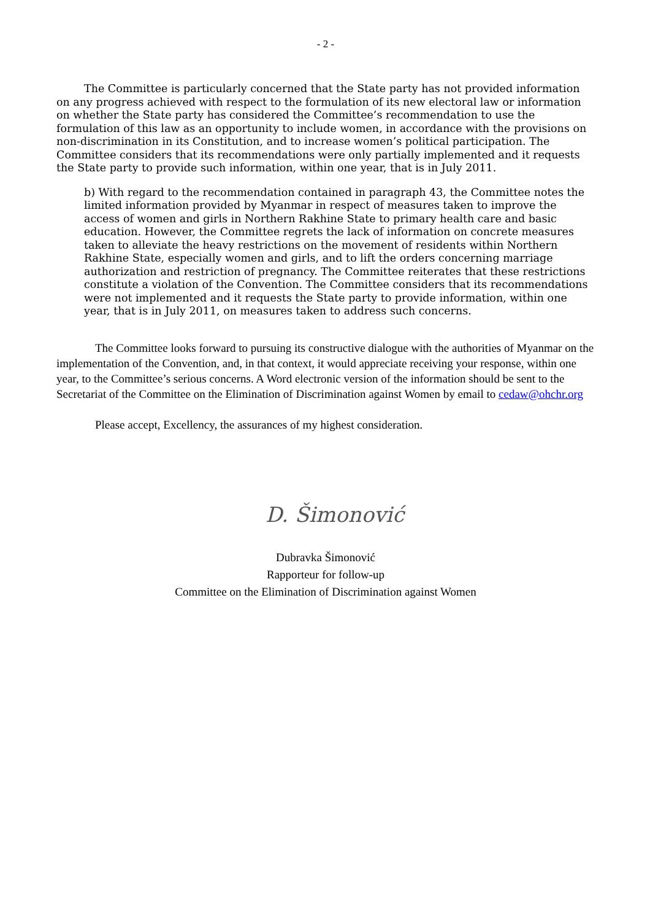- 2 -
The Committee is particularly concerned that the State party has not provided information on any progress achieved with respect to the formulation of its new electoral law or information on whether the State party has considered the Committee’s recommendation to use the formulation of this law as an opportunity to include women, in accordance with the provisions on non-discrimination in its Constitution, and to increase women’s political participation. The Committee considers that its recommendations were only partially implemented and it requests the State party to provide such information, within one year, that is in July 2011.
b) With regard to the recommendation contained in paragraph 43, the Committee notes the limited information provided by Myanmar in respect of measures taken to improve the access of women and girls in Northern Rakhine State to primary health care and basic education. However, the Committee regrets the lack of information on concrete measures taken to alleviate the heavy restrictions on the movement of residents within Northern Rakhine State, especially women and girls, and to lift the orders concerning marriage authorization and restriction of pregnancy. The Committee reiterates that these restrictions constitute a violation of the Convention. The Committee considers that its recommendations were not implemented and it requests the State party to provide information, within one year, that is in July 2011, on measures taken to address such concerns.
The Committee looks forward to pursuing its constructive dialogue with the authorities of Myanmar on the implementation of the Convention, and, in that context, it would appreciate receiving your response, within one year, to the Committee’s serious concerns. A Word electronic version of the information should be sent to the Secretariat of the Committee on the Elimination of Discrimination against Women by email to cedaw@ohchr.org
Please accept, Excellency, the assurances of my highest consideration.
D. Šimonović
Dubravka Šimonović
Rapporteur for follow-up
Committee on the Elimination of Discrimination against Women